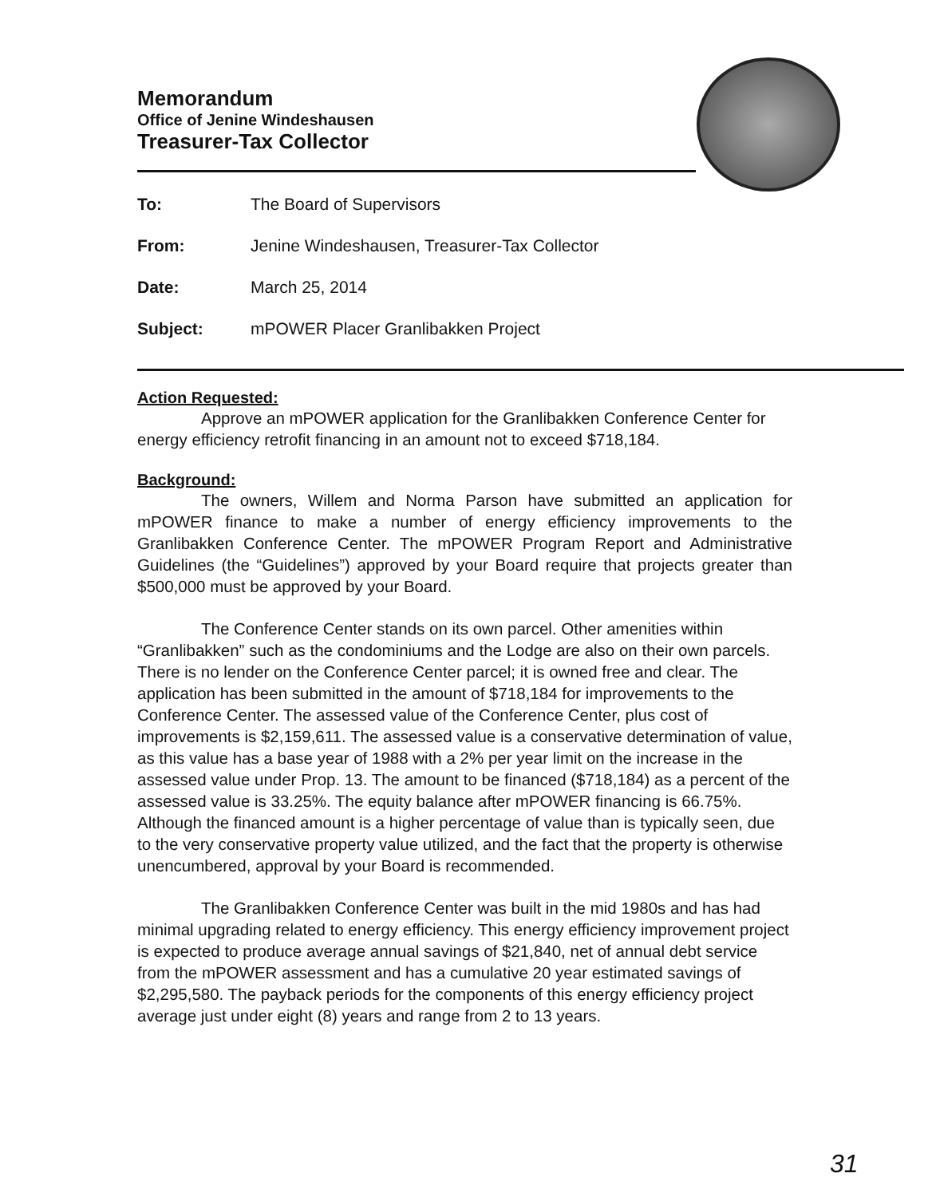Memorandum
Office of Jenine Windeshausen
Treasurer-Tax Collector
To: The Board of Supervisors
From: Jenine Windeshausen, Treasurer-Tax Collector
Date: March 25, 2014
Subject: mPOWER Placer Granlibakken Project
Action Requested:
Approve an mPOWER application for the Granlibakken Conference Center for energy efficiency retrofit financing in an amount not to exceed $718,184.
Background:
The owners, Willem and Norma Parson have submitted an application for mPOWER finance to make a number of energy efficiency improvements to the Granlibakken Conference Center. The mPOWER Program Report and Administrative Guidelines (the “Guidelines”) approved by your Board require that projects greater than $500,000 must be approved by your Board.
The Conference Center stands on its own parcel. Other amenities within “Granlibakken” such as the condominiums and the Lodge are also on their own parcels. There is no lender on the Conference Center parcel; it is owned free and clear. The application has been submitted in the amount of $718,184 for improvements to the Conference Center. The assessed value of the Conference Center, plus cost of improvements is $2,159,611. The assessed value is a conservative determination of value, as this value has a base year of 1988 with a 2% per year limit on the increase in the assessed value under Prop. 13. The amount to be financed ($718,184) as a percent of the assessed value is 33.25%. The equity balance after mPOWER financing is 66.75%. Although the financed amount is a higher percentage of value than is typically seen, due to the very conservative property value utilized, and the fact that the property is otherwise unencumbered, approval by your Board is recommended.
The Granlibakken Conference Center was built in the mid 1980s and has had minimal upgrading related to energy efficiency. This energy efficiency improvement project is expected to produce average annual savings of $21,840, net of annual debt service from the mPOWER assessment and has a cumulative 20 year estimated savings of $2,295,580. The payback periods for the components of this energy efficiency project average just under eight (8) years and range from 2 to 13 years.
31